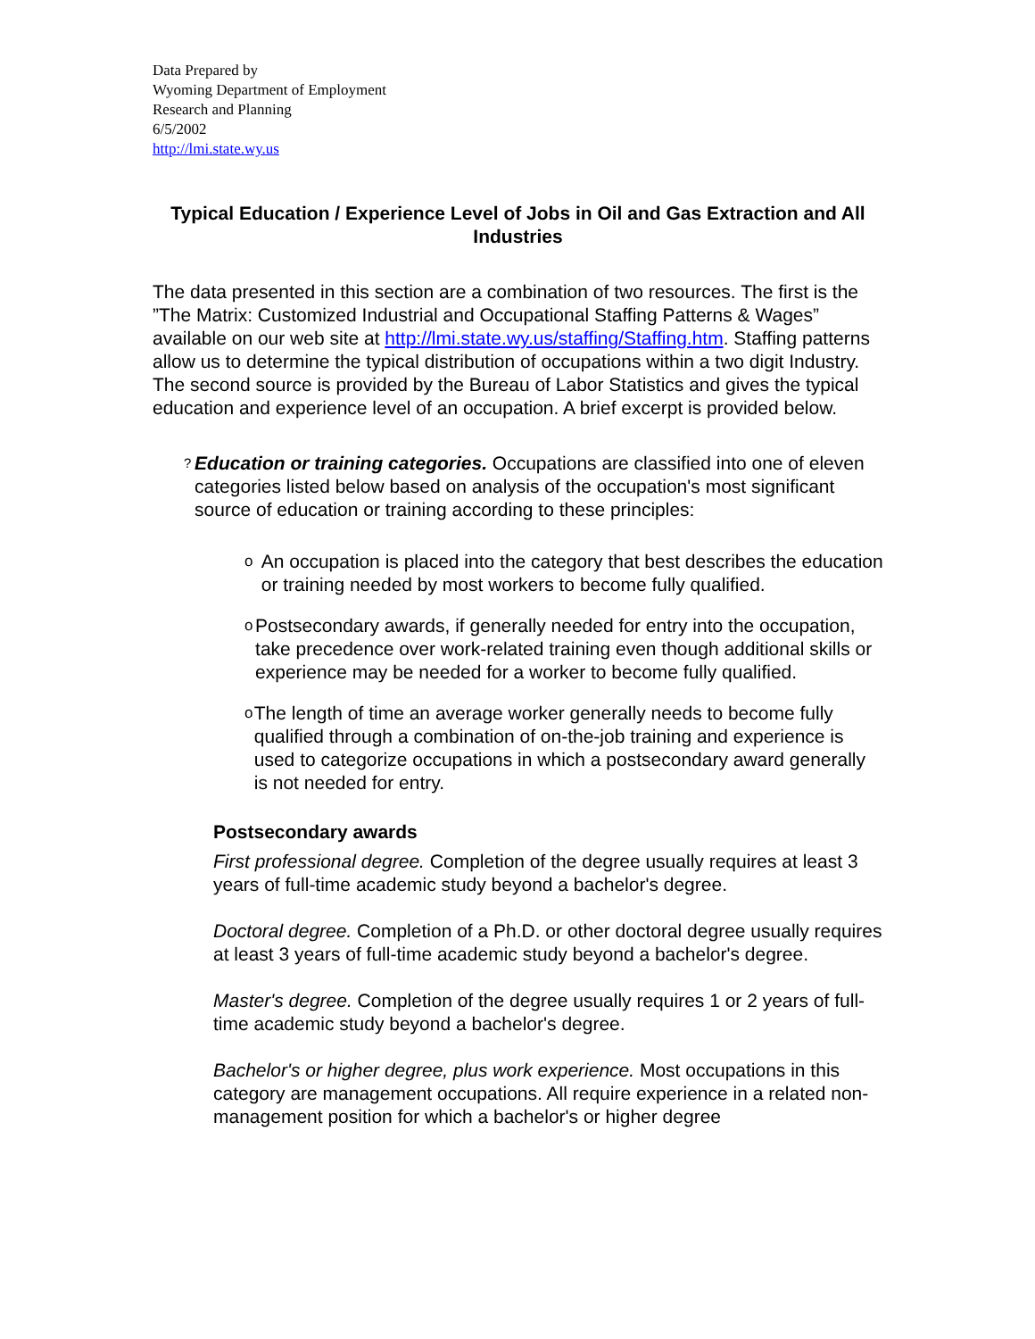Data Prepared by
Wyoming Department of Employment
Research and Planning
6/5/2002
http://lmi.state.wy.us
Typical Education / Experience Level of Jobs in Oil and Gas Extraction and All Industries
The data presented in this section are a combination of two resources. The first is the ”The Matrix: Customized Industrial and Occupational Staffing Patterns & Wages” available on our web site at http://lmi.state.wy.us/staffing/Staffing.htm. Staffing patterns allow us to determine the typical distribution of occupations within a two digit Industry. The second source is provided by the Bureau of Labor Statistics and gives the typical education and experience level of an occupation. A brief excerpt is provided below.
?
Education or training categories. Occupations are classified into one of eleven categories listed below based on analysis of the occupation's most significant source of education or training according to these principles:
o
An occupation is placed into the category that best describes the education or training needed by most workers to become fully qualified.
o
Postsecondary awards, if generally needed for entry into the occupation, take precedence over work-related training even though additional skills or experience may be needed for a worker to become fully qualified.
o
The length of time an average worker generally needs to become fully qualified through a combination of on-the-job training and experience is used to categorize occupations in which a postsecondary award generally is not needed for entry.
Postsecondary awards
First professional degree. Completion of the degree usually requires at least 3 years of full-time academic study beyond a bachelor's degree.
Doctoral degree. Completion of a Ph.D. or other doctoral degree usually requires at least 3 years of full-time academic study beyond a bachelor's degree.
Master's degree. Completion of the degree usually requires 1 or 2 years of full-time academic study beyond a bachelor's degree.
Bachelor's or higher degree, plus work experience. Most occupations in this category are management occupations. All require experience in a related non-management position for which a bachelor's or higher degree